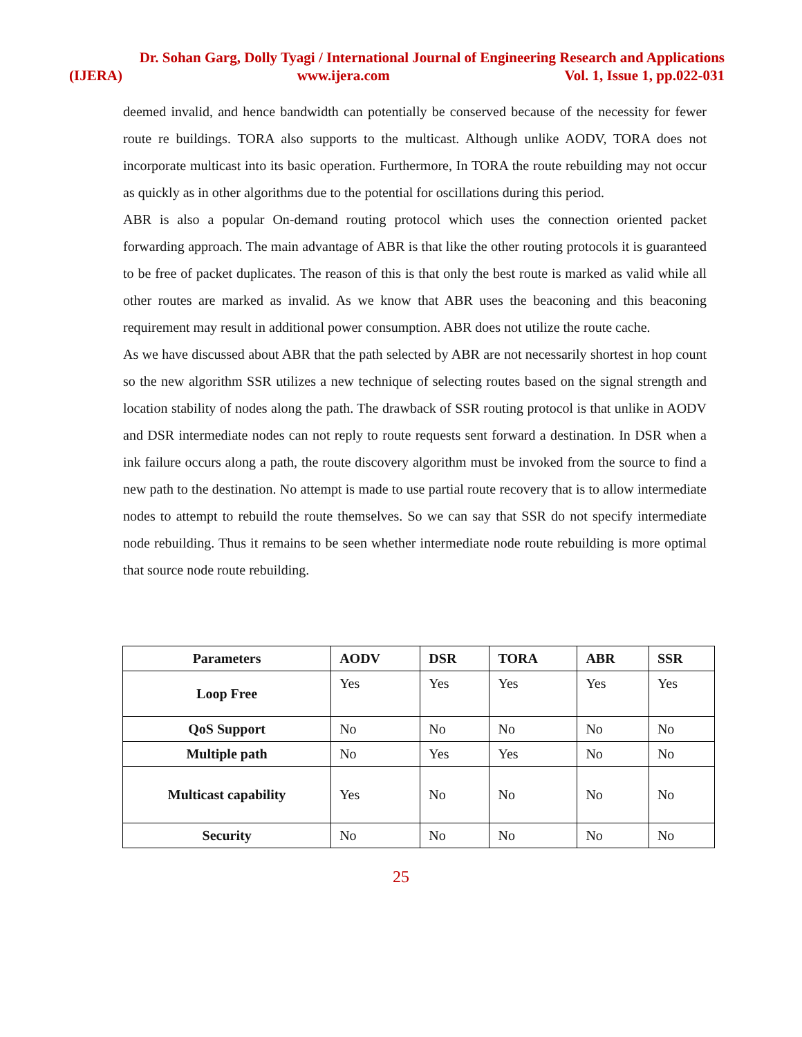Dr. Sohan Garg, Dolly Tyagi / International Journal of Engineering Research and Applications
(IJERA) www.ijera.com Vol. 1, Issue 1, pp.022-031
deemed invalid, and hence bandwidth can potentially be conserved because of the necessity for fewer route re buildings. TORA also supports to the multicast. Although unlike AODV, TORA does not incorporate multicast into its basic operation. Furthermore, In TORA the route rebuilding may not occur as quickly as in other algorithms due to the potential for oscillations during this period.
ABR is also a popular On-demand routing protocol which uses the connection oriented packet forwarding approach. The main advantage of ABR is that like the other routing protocols it is guaranteed to be free of packet duplicates. The reason of this is that only the best route is marked as valid while all other routes are marked as invalid. As we know that ABR uses the beaconing and this beaconing requirement may result in additional power consumption. ABR does not utilize the route cache.
As we have discussed about ABR that the path selected by ABR are not necessarily shortest in hop count so the new algorithm SSR utilizes a new technique of selecting routes based on the signal strength and location stability of nodes along the path. The drawback of SSR routing protocol is that unlike in AODV and DSR intermediate nodes can not reply to route requests sent forward a destination. In DSR when a ink failure occurs along a path, the route discovery algorithm must be invoked from the source to find a new path to the destination. No attempt is made to use partial route recovery that is to allow intermediate nodes to attempt to rebuild the route themselves. So we can say that SSR do not specify intermediate node rebuilding. Thus it remains to be seen whether intermediate node route rebuilding is more optimal that source node route rebuilding.
| Parameters | AODV | DSR | TORA | ABR | SSR |
| --- | --- | --- | --- | --- | --- |
| Loop Free | Yes | Yes | Yes | Yes | Yes |
| QoS Support | No | No | No | No | No |
| Multiple path | No | Yes | Yes | No | No |
| Multicast capability | Yes | No | No | No | No |
| Security | No | No | No | No | No |
25